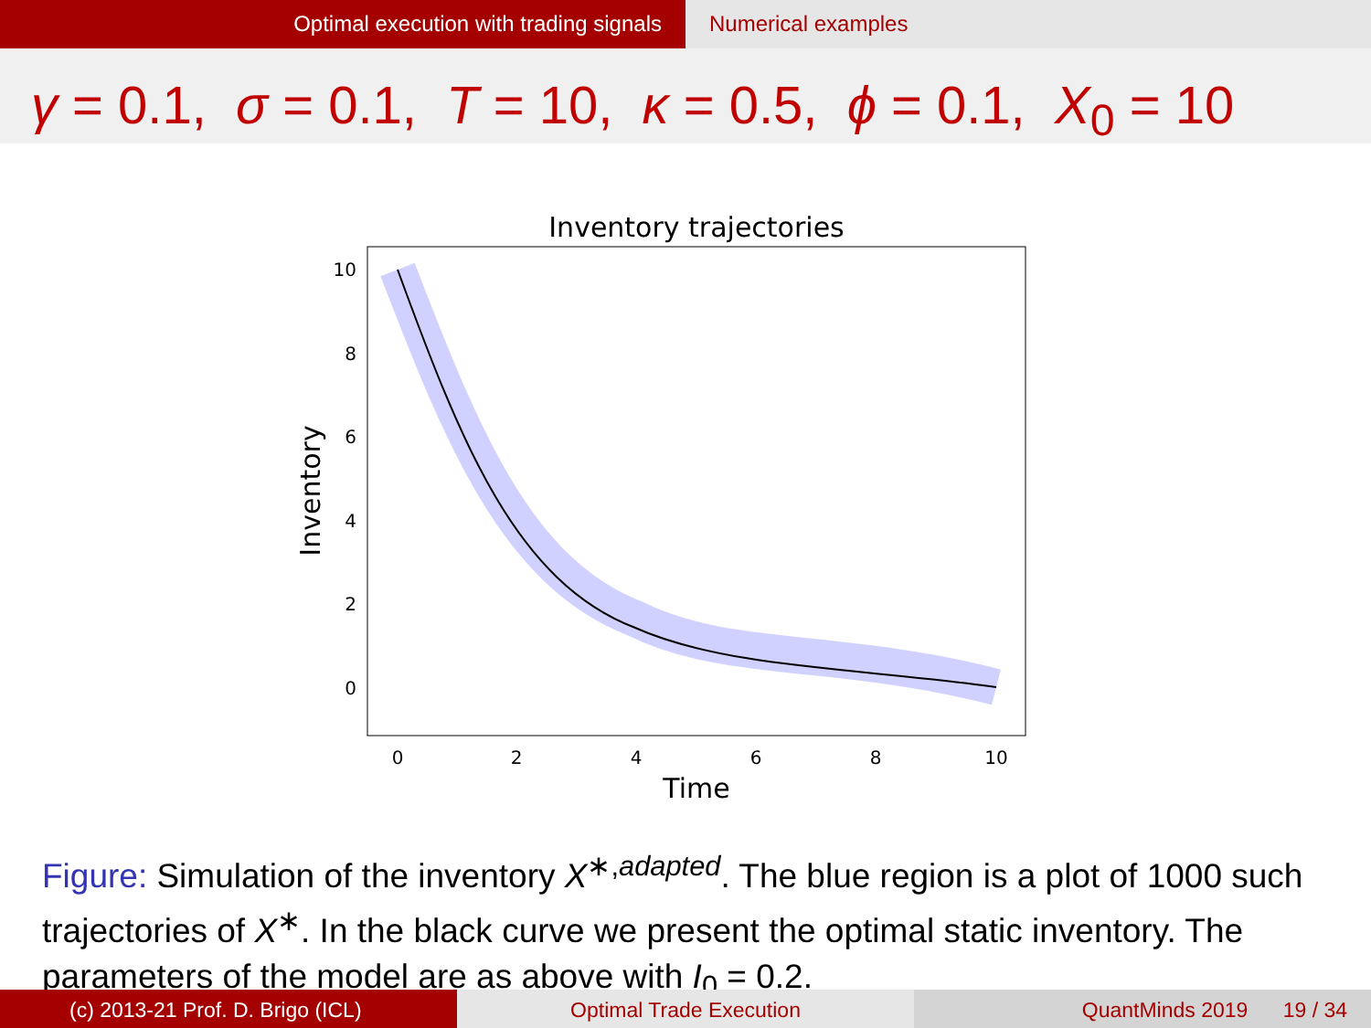Optimal execution with trading signals Numerical examples
γ = 0.1, σ = 0.1, T = 10, κ = 0.5, ϕ = 0.1, X<sub>0</sub> = 10
Inventory trajectories
10
8
6
4
2
0
0
2
4
6
8
10
Time
Inventory
Figure: Simulation of the inventory X<sup>∗,adapted</sup>. The blue region is a plot of 1000 such trajectories of X<sup>∗</sup>. In the black curve we present the optimal static inventory. The parameters of the model are as above with I<sub>0</sub> = 0.2.
(c) 2013-21 Prof. D. Brigo (ICL) Optimal Trade Execution QuantMinds 2019 19 / 34